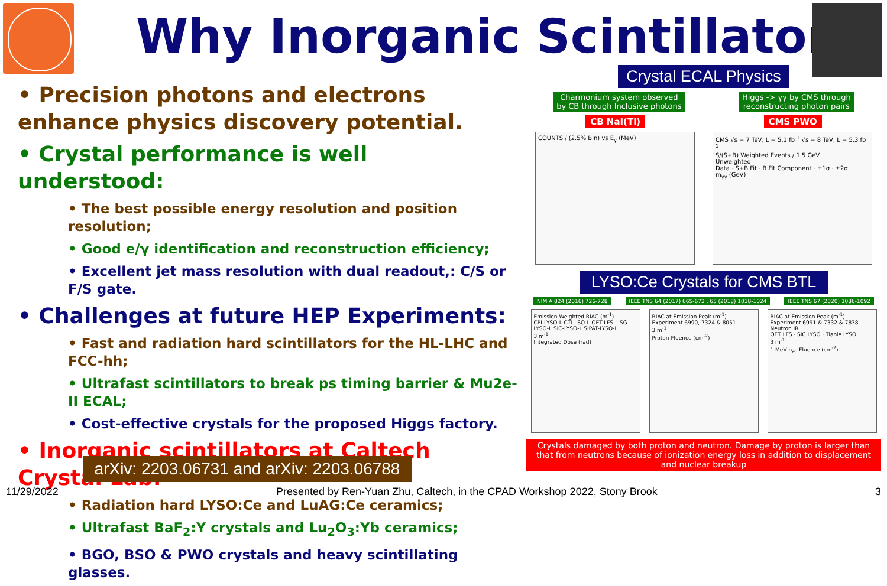Why Inorganic Scintillators
• Precision photons and electrons enhance physics discovery potential.
• Crystal performance is well understood:
• The best possible energy resolution and position resolution;
• Good e/γ identification and reconstruction efficiency;
• Excellent jet mass resolution with dual readout,: C/S or F/S gate.
• Challenges at future HEP Experiments:
• Fast and radiation hard scintillators for the HL-LHC and FCC-hh;
• Ultrafast scintillators to break ps timing barrier & Mu2e-II ECAL;
• Cost-effective crystals for the proposed Higgs factory.
• Inorganic scintillators at Caltech Crystal Lab:
• Radiation hard LYSO:Ce and LuAG:Ce ceramics;
• Ultrafast BaF<sub>2</sub>:Y crystals and Lu<sub>2</sub>O<sub>3</sub>:Yb ceramics;
• BGO, BSO & PWO crystals and heavy scintillating glasses.
arXiv: 2203.06731 and arXiv: 2203.06788
Crystal ECAL Physics
Charmonium system observed
by CB through Inclusive photons
Higgs -> γγ by CMS through
reconstructing photon pairs
CB NaI(Tl) CMS PWO
COUNTS / (2.5% Bin) vs E<sub>γ</sub> (MeV) CMS √s = 7 TeV, L = 5.1 fb<sup>-1</sup> √s = 8 TeV, L = 5.3 fb<sup>-1</sup>
S/(S+B) Weighted Events / 1.5 GeV
Unweighted
Data · S+B Fit · B Fit Component · ±1σ · ±2σ
m<sub>γγ</sub> (GeV)
LYSO:Ce Crystals for CMS BTL
NIM A 824 (2016) 726-728 IEEE TNS 64 (2017) 665-672 , 65 (2018) 1018-1024
IEEE TNS 67 (2020) 1086-1092
Emission Weighted RIAC (m<sup>-1</sup>)
CPI-LYSO-L CTI-LSO-L OET-LFS-L SG-LYSO-L SIC-LYSO-L SIPAT-LYSO-L
3 m<sup>-1</sup>
Integrated Dose (rad)
RIAC at Emission Peak (m<sup>-1</sup>)
Experiment 6990, 7324 & 8051
3 m<sup>-1</sup>
Proton Fluence (cm<sup>-2</sup>)
RIAC at Emission Peak (m<sup>-1</sup>)
Experiment 6991 & 7332 & 7838 Neutron IR
OET LFS · SIC LYSO · Tianle LYSO
3 m<sup>-1</sup>
1 MeV n<sub>eq</sub> Fluence (cm<sup>-2</sup>)
Crystals damaged by both proton and neutron. Damage by proton is larger than that from neutrons because of ionization energy loss in addition to displacement and nuclear breakup
11/29/2022 Presented by Ren-Yuan Zhu, Caltech, in the CPAD Workshop 2022, Stony Brook 3